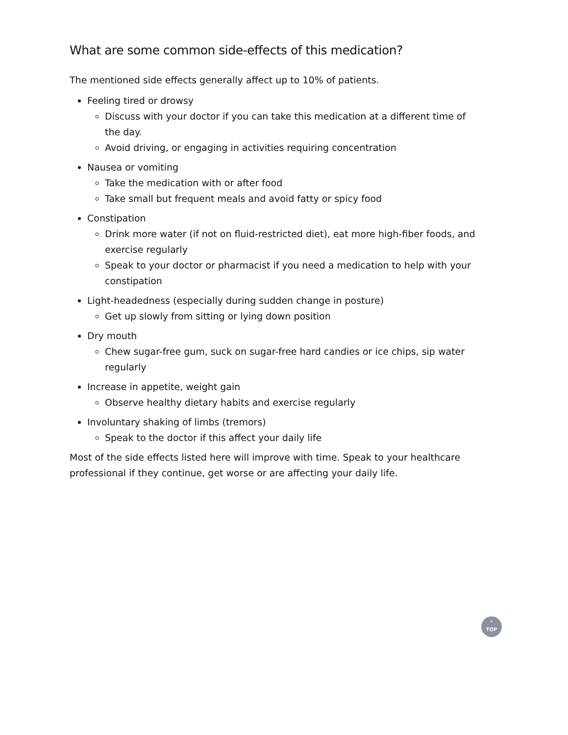What are some common side-effects of this medication?
The mentioned side effects generally affect up to 10% of patients.
Feeling tired or drowsy
Discuss with your doctor if you can take this medication at a different time of the day.
Avoid driving, or engaging in activities requiring concentration
Nausea or vomiting
Take the medication with or after food
Take small but frequent meals and avoid fatty or spicy food
Constipation
Drink more water (if not on fluid-restricted diet), eat more high-fiber foods, and exercise regularly
Speak to your doctor or pharmacist if you need a medication to help with your constipation
Light-headedness (especially during sudden change in posture)
Get up slowly from sitting or lying down position
Dry mouth
Chew sugar-free gum, suck on sugar-free hard candies or ice chips, sip water regularly
Increase in appetite, weight gain
Observe healthy dietary habits and exercise regularly
Involuntary shaking of limbs (tremors)
Speak to the doctor if this affect your daily life
Most of the side effects listed here will improve with time. Speak to your healthcare professional if they continue, get worse or are affecting your daily life.
^
TOP